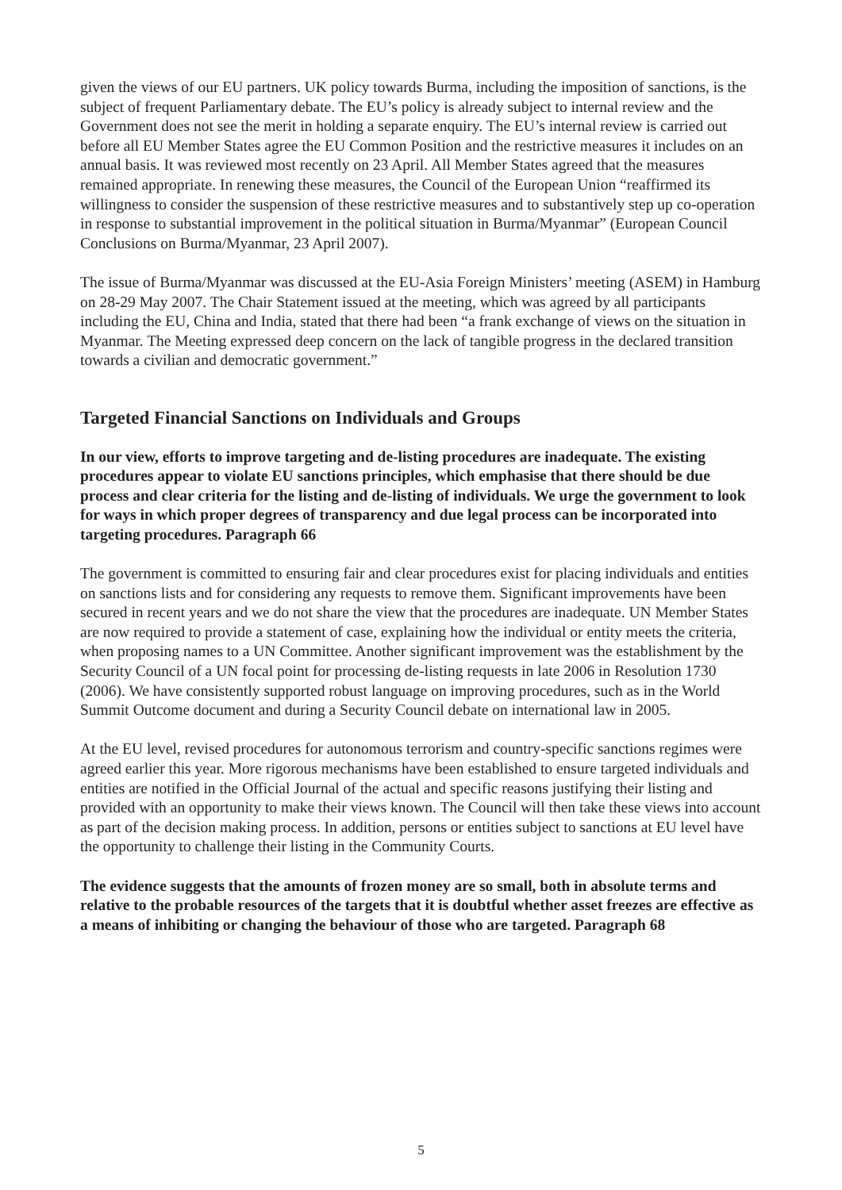given the views of our EU partners. UK policy towards Burma, including the imposition of sanctions, is the subject of frequent Parliamentary debate. The EU’s policy is already subject to internal review and the Government does not see the merit in holding a separate enquiry. The EU’s internal review is carried out before all EU Member States agree the EU Common Position and the restrictive measures it includes on an annual basis. It was reviewed most recently on 23 April. All Member States agreed that the measures remained appropriate. In renewing these measures, the Council of the European Union “reaffirmed its willingness to consider the suspension of these restrictive measures and to substantively step up co-operation in response to substantial improvement in the political situation in Burma/Myanmar” (European Council Conclusions on Burma/Myanmar, 23 April 2007).
The issue of Burma/Myanmar was discussed at the EU-Asia Foreign Ministers’ meeting (ASEM) in Hamburg on 28-29 May 2007. The Chair Statement issued at the meeting, which was agreed by all participants including the EU, China and India, stated that there had been “a frank exchange of views on the situation in Myanmar. The Meeting expressed deep concern on the lack of tangible progress in the declared transition towards a civilian and democratic government.”
Targeted Financial Sanctions on Individuals and Groups
In our view, efforts to improve targeting and de-listing procedures are inadequate. The existing procedures appear to violate EU sanctions principles, which emphasise that there should be due process and clear criteria for the listing and de-listing of individuals. We urge the government to look for ways in which proper degrees of transparency and due legal process can be incorporated into targeting procedures. Paragraph 66
The government is committed to ensuring fair and clear procedures exist for placing individuals and entities on sanctions lists and for considering any requests to remove them. Significant improvements have been secured in recent years and we do not share the view that the procedures are inadequate. UN Member States are now required to provide a statement of case, explaining how the individual or entity meets the criteria, when proposing names to a UN Committee. Another significant improvement was the establishment by the Security Council of a UN focal point for processing de-listing requests in late 2006 in Resolution 1730 (2006). We have consistently supported robust language on improving procedures, such as in the World Summit Outcome document and during a Security Council debate on international law in 2005.
At the EU level, revised procedures for autonomous terrorism and country-specific sanctions regimes were agreed earlier this year. More rigorous mechanisms have been established to ensure targeted individuals and entities are notified in the Official Journal of the actual and specific reasons justifying their listing and provided with an opportunity to make their views known. The Council will then take these views into account as part of the decision making process. In addition, persons or entities subject to sanctions at EU level have the opportunity to challenge their listing in the Community Courts.
The evidence suggests that the amounts of frozen money are so small, both in absolute terms and relative to the probable resources of the targets that it is doubtful whether asset freezes are effective as a means of inhibiting or changing the behaviour of those who are targeted. Paragraph 68
5